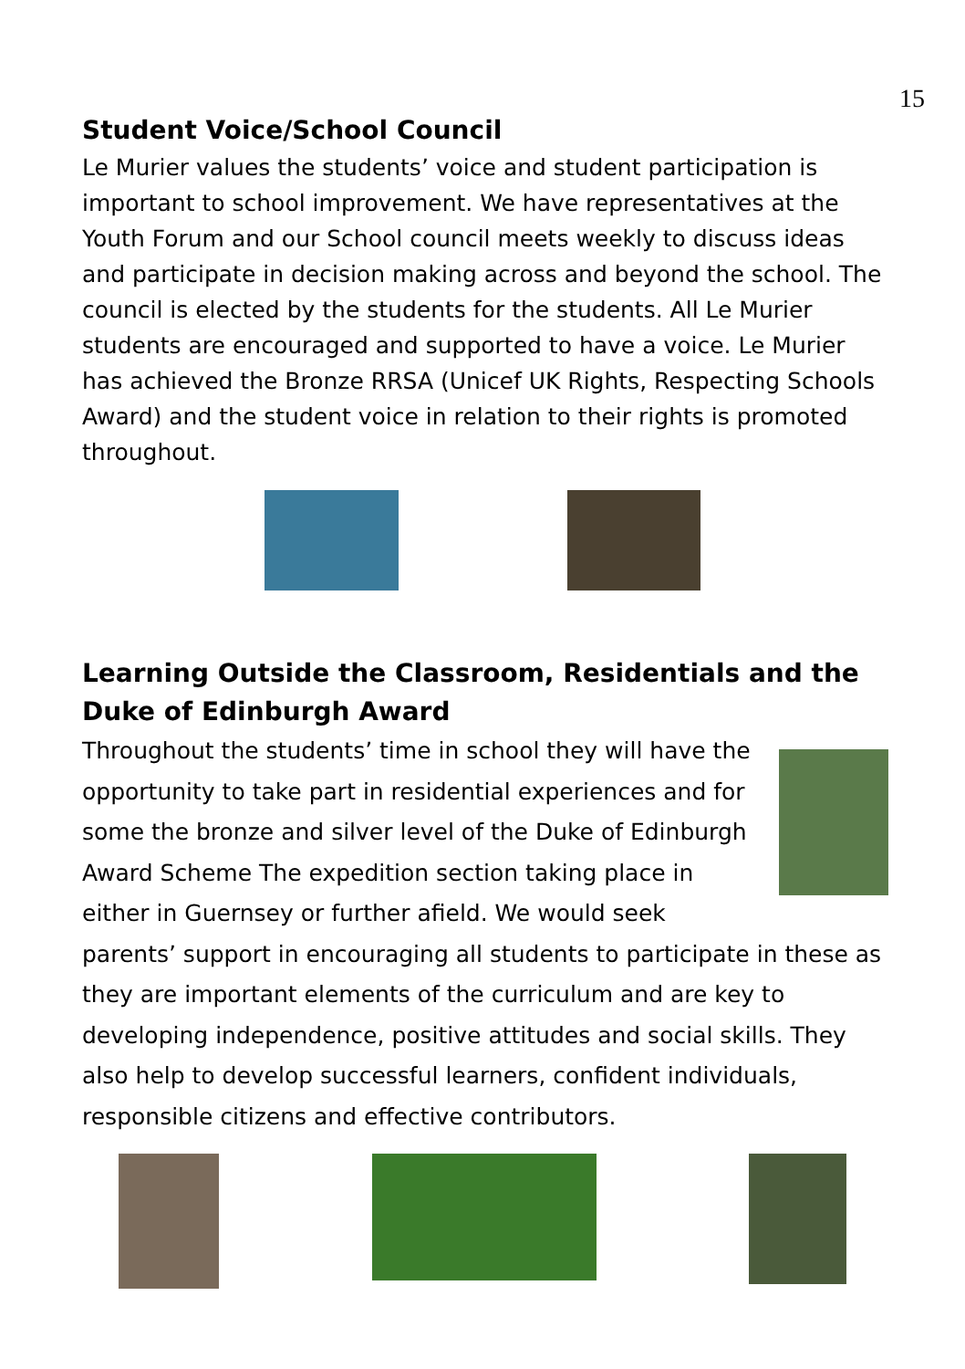15
Student Voice/School Council
Le Murier values the students’ voice and student participation is important to school improvement. We have representatives at the Youth Forum and our School council meets weekly to discuss ideas and participate in decision making across and beyond the school. The council is elected by the students for the students. All Le Murier students are encouraged and supported to have a voice. Le Murier has achieved the Bronze RRSA (Unicef UK Rights, Respecting Schools Award) and the student voice in relation to their rights is promoted throughout.
Learning Outside the Classroom, Residentials and the Duke of Edinburgh Award
Throughout the students’ time in school they will have the opportunity to take part in residential experiences and for some the bronze and silver level of the Duke of Edinburgh Award Scheme The expedition section taking place in either in Guernsey or further afield. We would seek parents’ support in encouraging all students to participate in these as they are important elements of the curriculum and are key to developing independence, positive attitudes and social skills. They also help to develop successful learners, confident individuals, responsible citizens and effective contributors.